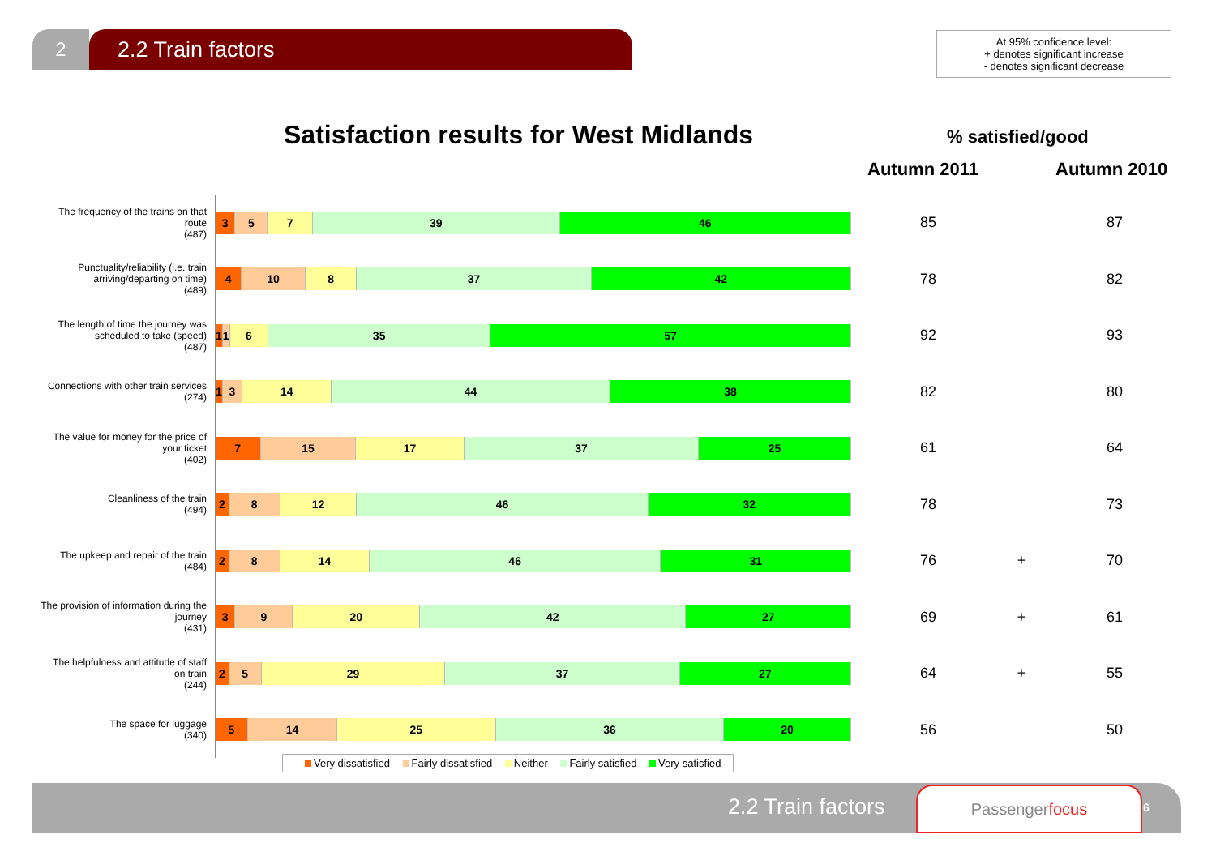2 2.2 Train factors
At 95% confidence level:
+ denotes significant increase
- denotes significant decrease
Satisfaction results for West Midlands
% satisfied/good
Autumn 2011 Autumn 2010
| The frequency of the trains on that route (487) | 3 5 7 39 46 | 85 | | 87 |
| Punctuality/reliability (i.e. train arriving/departing on time) (489) | 4 10 8 37 42 | 78 | | 82 |
| The length of time the journey was scheduled to take (speed) (487) | 1 1 6 35 57 | 92 | | 93 |
| Connections with other train services (274) | 1 3 14 44 38 | 82 | | 80 |
| The value for money for the price of your ticket (402) | 7 15 17 37 25 | 61 | | 64 |
| Cleanliness of the train (494) | 2 8 12 46 32 | 78 | | 73 |
| The upkeep and repair of the train (484) | 2 8 14 46 31 | 76 | + | 70 |
| The provision of information during the journey (431) | 3 9 20 42 27 | 69 | + | 61 |
| The helpfulness and attitude of staff on train (244) | 2 5 29 37 27 | 64 | + | 55 |
| The space for luggage (340) | 5 14 25 36 20 | 56 | | 50 |
Very dissatisfied Fairly dissatisfied Neither Fairly satisfied Very satisfied
2.2 Train factors
Passengerfocus
6